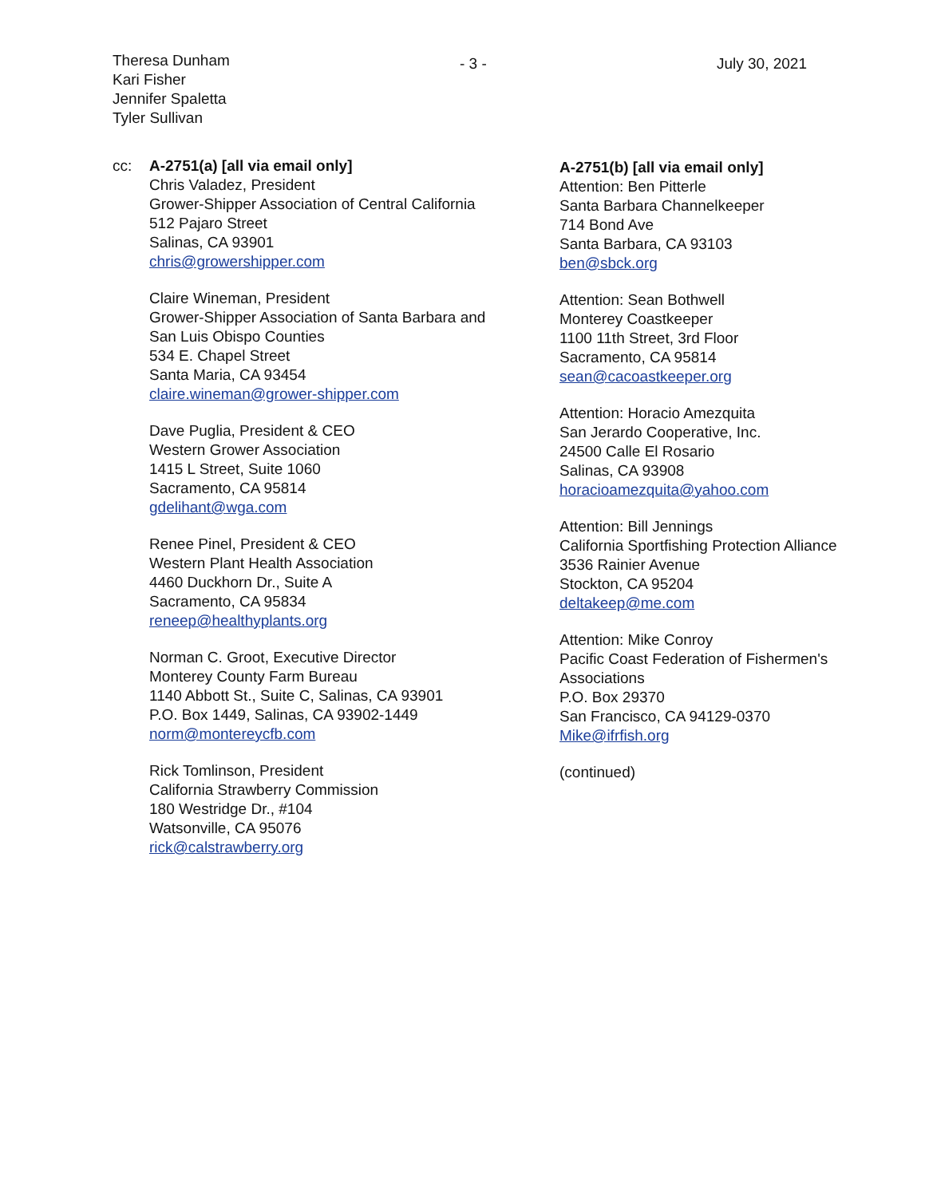Theresa Dunham
Kari Fisher
Jennifer Spaletta
Tyler Sullivan
- 3 - July 30, 2021
cc: A-2751(a) [all via email only]
Chris Valadez, President
Grower-Shipper Association of Central California
512 Pajaro Street
Salinas, CA 93901
chris@growershipper.com
Claire Wineman, President
Grower-Shipper Association of Santa Barbara and
San Luis Obispo Counties
534 E. Chapel Street
Santa Maria, CA 93454
claire.wineman@grower-shipper.com
Dave Puglia, President & CEO
Western Grower Association
1415 L Street, Suite 1060
Sacramento, CA 95814
gdelihant@wga.com
Renee Pinel, President & CEO
Western Plant Health Association
4460 Duckhorn Dr., Suite A
Sacramento, CA 95834
reneep@healthyplants.org
Norman C. Groot, Executive Director
Monterey County Farm Bureau
1140 Abbott St., Suite C, Salinas, CA 93901
P.O. Box 1449, Salinas, CA 93902-1449
norm@montereycfb.com
Rick Tomlinson, President
California Strawberry Commission
180 Westridge Dr., #104
Watsonville, CA 95076
rick@calstrawberry.org
A-2751(b) [all via email only]
Attention: Ben Pitterle
Santa Barbara Channelkeeper
714 Bond Ave
Santa Barbara, CA 93103
ben@sbck.org
Attention: Sean Bothwell
Monterey Coastkeeper
1100 11th Street, 3rd Floor
Sacramento, CA 95814
sean@cacoastkeeper.org
Attention: Horacio Amezquita
San Jerardo Cooperative, Inc.
24500 Calle El Rosario
Salinas, CA 93908
horacioamezquita@yahoo.com
Attention: Bill Jennings
California Sportfishing Protection Alliance
3536 Rainier Avenue
Stockton, CA 95204
deltakeep@me.com
Attention: Mike Conroy
Pacific Coast Federation of Fishermen's
Associations
P.O. Box 29370
San Francisco, CA 94129-0370
Mike@ifrfish.org
(continued)